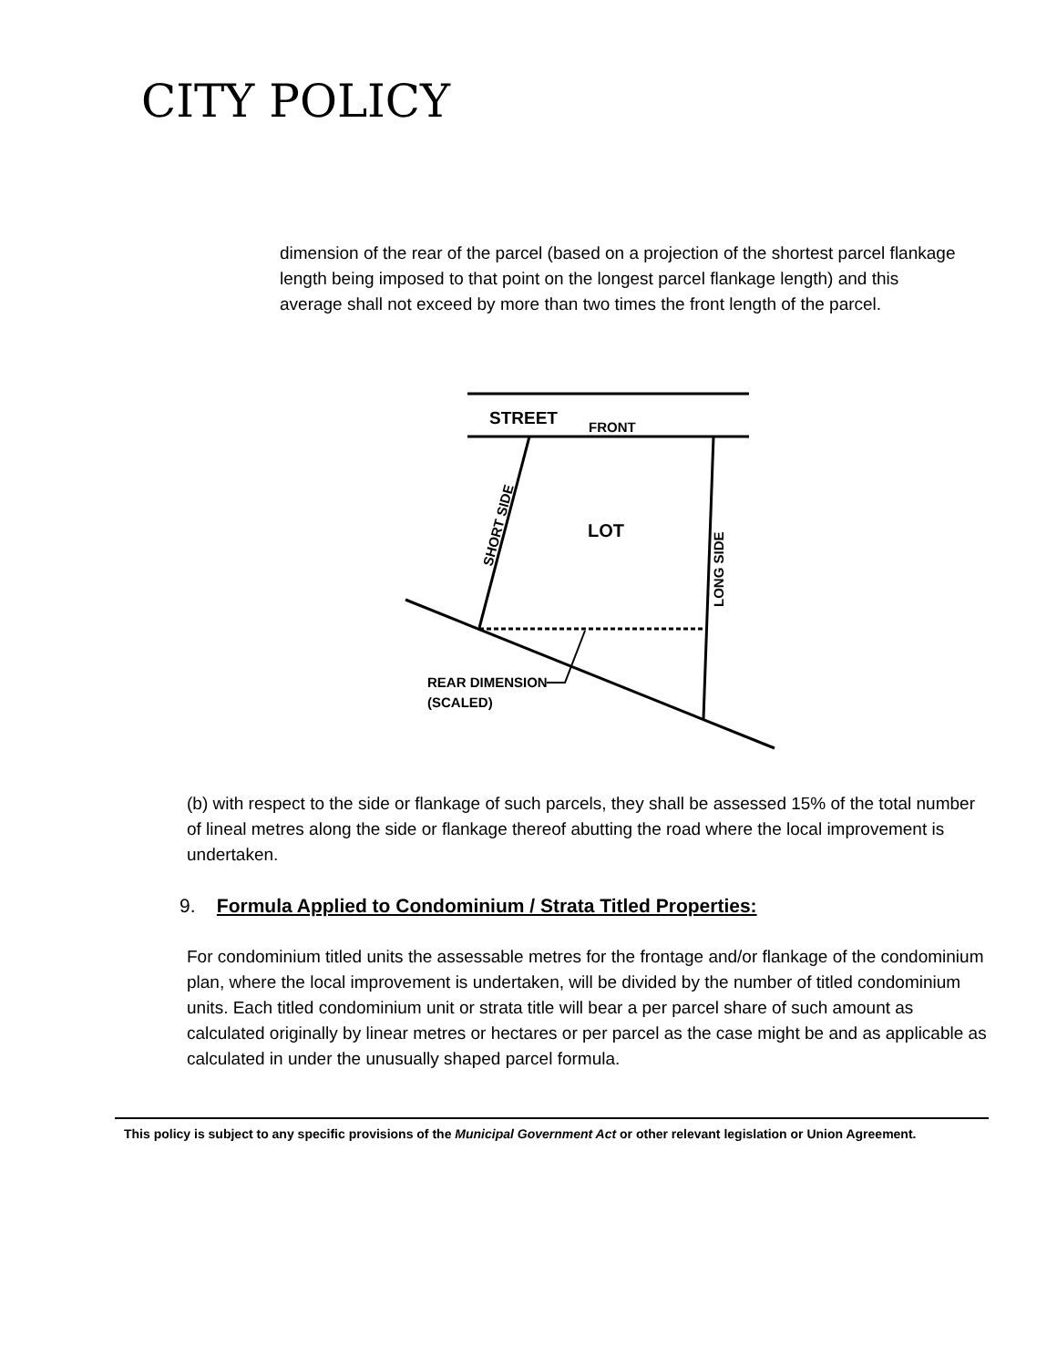CITY POLICY
dimension of the rear of the parcel (based on a projection of the shortest parcel flankage length being imposed to that point on the longest parcel flankage length) and this average shall not exceed by more than two times the front length of the parcel.
STREET
FRONT
LOT
SHORT SIDE
LONG SIDE
REAR DIMENSION
(SCALED)
(b) with respect to the side or flankage of such parcels, they shall be assessed 15% of the total number of lineal metres along the side or flankage thereof abutting the road where the local improvement is undertaken.
9. Formula Applied to Condominium / Strata Titled Properties:
For condominium titled units the assessable metres for the frontage and/or flankage of the condominium plan, where the local improvement is undertaken, will be divided by the number of titled condominium units. Each titled condominium unit or strata title will bear a per parcel share of such amount as calculated originally by linear metres or hectares or per parcel as the case might be and as applicable as calculated in under the unusually shaped parcel formula.
This policy is subject to any specific provisions of the Municipal Government Act or other relevant legislation or Union Agreement.